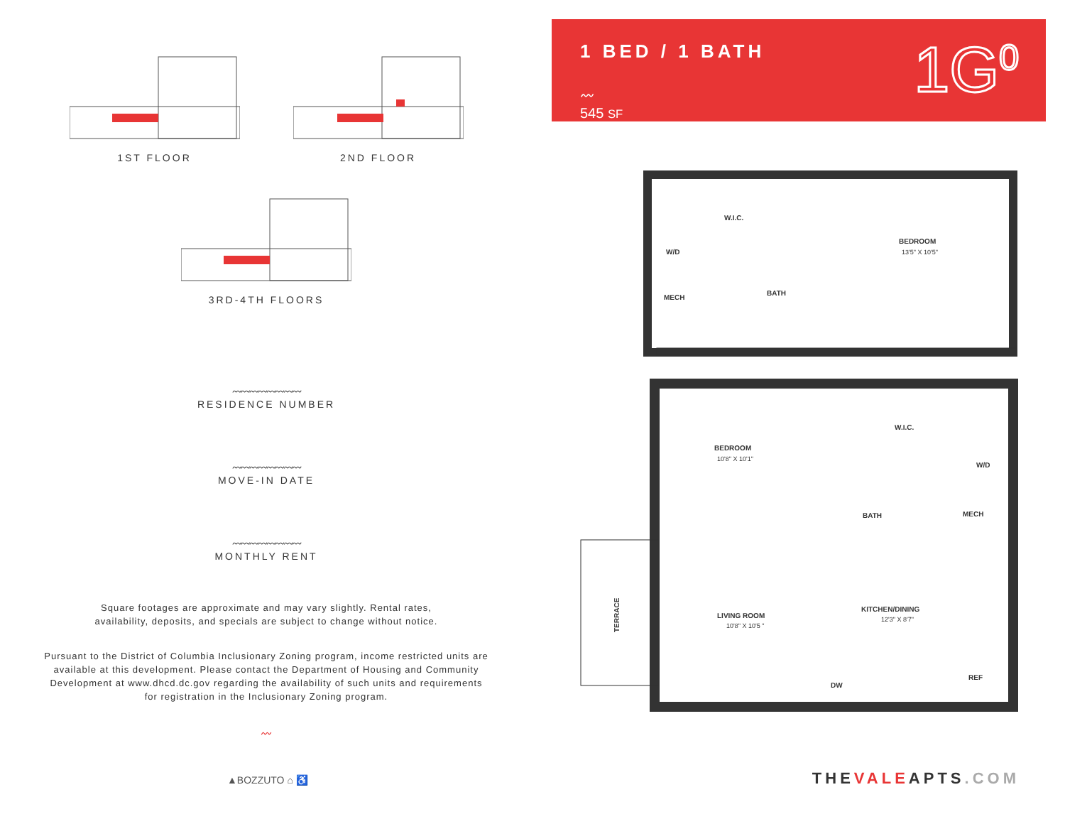1ST FLOOR
2ND FLOOR
3RD-4TH FLOORS
〰〰〰〰〰〰〰〰
RESIDENCE NUMBER
〰〰〰〰〰〰〰〰
MOVE-IN DATE
〰〰〰〰〰〰〰〰
MONTHLY RENT
Square footages are approximate and may vary slightly. Rental rates,
availability, deposits, and specials are subject to change without notice.
Pursuant to the District of Columbia Inclusionary Zoning program, income restricted units are available at this development. Please contact the Department of Housing and Community Development at www.dhcd.dc.gov regarding the availability of such units and requirements for registration in the Inclusionary Zoning program.
〰
▲BOZZUTO ⌂ ♿
1 BED / 1 BATH
〰
545 SF
1G<sup>0</sup>
W.I.C.
BEDROOM
13'5" X 10'5"
W/D
MECH
BATH
BEDROOM
10'8" X 10'1"
W.I.C.
W/D
MECH
BATH
LIVING ROOM
10'8" X 10'5 "
KITCHEN/DINING
12'3" X 8'7"
DW
REF
TERRACE
THEVALEAPTS.COM